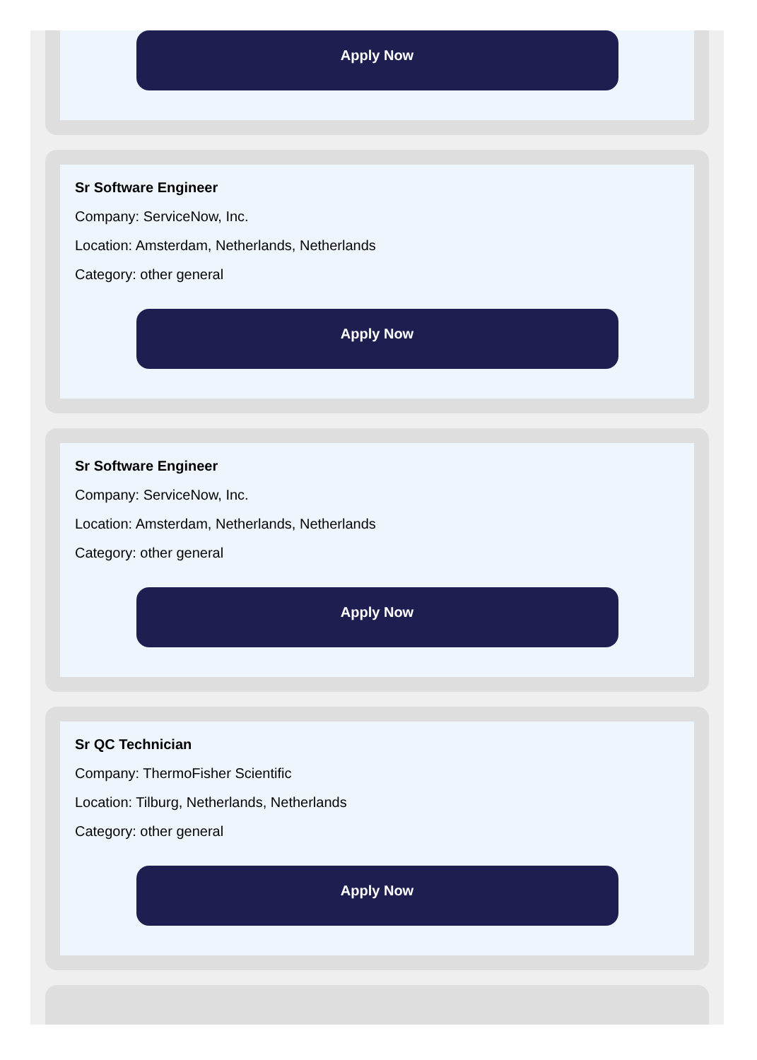Apply Now
Sr Software Engineer
Company: ServiceNow, Inc.
Location: Amsterdam, Netherlands, Netherlands
Category: other general
Apply Now
Sr Software Engineer
Company: ServiceNow, Inc.
Location: Amsterdam, Netherlands, Netherlands
Category: other general
Apply Now
Sr QC Technician
Company: ThermoFisher Scientific
Location: Tilburg, Netherlands, Netherlands
Category: other general
Apply Now